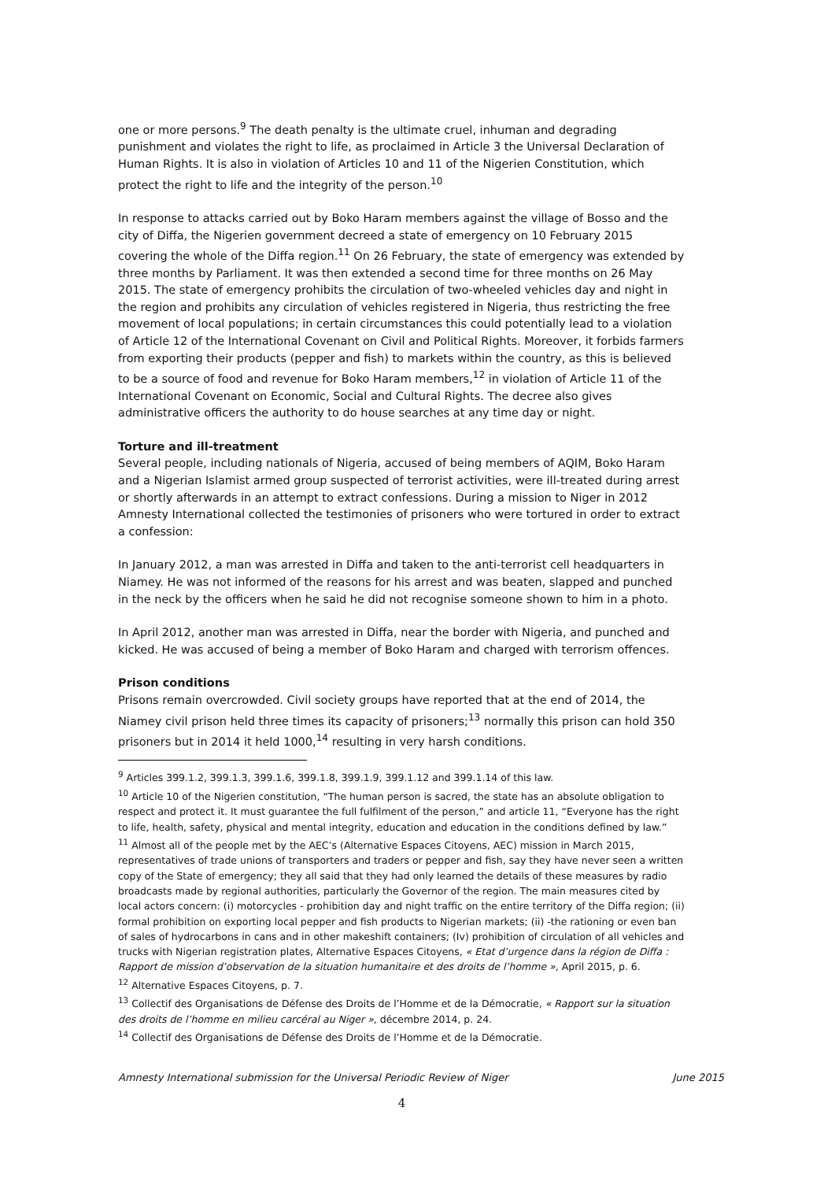one or more persons.<sup>9</sup> The death penalty is the ultimate cruel, inhuman and degrading punishment and violates the right to life, as proclaimed in Article 3 the Universal Declaration of Human Rights. It is also in violation of Articles 10 and 11 of the Nigerien Constitution, which protect the right to life and the integrity of the person.<sup>10</sup>
In response to attacks carried out by Boko Haram members against the village of Bosso and the city of Diffa, the Nigerien government decreed a state of emergency on 10 February 2015 covering the whole of the Diffa region.<sup>11</sup> On 26 February, the state of emergency was extended by three months by Parliament. It was then extended a second time for three months on 26 May 2015. The state of emergency prohibits the circulation of two-wheeled vehicles day and night in the region and prohibits any circulation of vehicles registered in Nigeria, thus restricting the free movement of local populations; in certain circumstances this could potentially lead to a violation of Article 12 of the International Covenant on Civil and Political Rights. Moreover, it forbids farmers from exporting their products (pepper and fish) to markets within the country, as this is believed to be a source of food and revenue for Boko Haram members,<sup>12</sup> in violation of Article 11 of the International Covenant on Economic, Social and Cultural Rights. The decree also gives administrative officers the authority to do house searches at any time day or night.
Torture and ill-treatment
Several people, including nationals of Nigeria, accused of being members of AQIM, Boko Haram and a Nigerian Islamist armed group suspected of terrorist activities, were ill-treated during arrest or shortly afterwards in an attempt to extract confessions. During a mission to Niger in 2012 Amnesty International collected the testimonies of prisoners who were tortured in order to extract a confession:
In January 2012, a man was arrested in Diffa and taken to the anti-terrorist cell headquarters in Niamey. He was not informed of the reasons for his arrest and was beaten, slapped and punched in the neck by the officers when he said he did not recognise someone shown to him in a photo.
In April 2012, another man was arrested in Diffa, near the border with Nigeria, and punched and kicked. He was accused of being a member of Boko Haram and charged with terrorism offences.
Prison conditions
Prisons remain overcrowded. Civil society groups have reported that at the end of 2014, the Niamey civil prison held three times its capacity of prisoners;<sup>13</sup> normally this prison can hold 350 prisoners but in 2014 it held 1000,<sup>14</sup> resulting in very harsh conditions.
<sup>9</sup> Articles 399.1.2, 399.1.3, 399.1.6, 399.1.8, 399.1.9, 399.1.12 and 399.1.14 of this law.
<sup>10</sup> Article 10 of the Nigerien constitution, “The human person is sacred, the state has an absolute obligation to respect and protect it. It must guarantee the full fulfilment of the person,” and article 11, “Everyone has the right to life, health, safety, physical and mental integrity, education and education in the conditions defined by law.”
<sup>11</sup> Almost all of the people met by the AEC’s (Alternative Espaces Citoyens, AEC) mission in March 2015, representatives of trade unions of transporters and traders or pepper and fish, say they have never seen a written copy of the State of emergency; they all said that they had only learned the details of these measures by radio broadcasts made by regional authorities, particularly the Governor of the region. The main measures cited by local actors concern: (i) motorcycles - prohibition day and night traffic on the entire territory of the Diffa region; (ii) formal prohibition on exporting local pepper and fish products to Nigerian markets; (ii) -the rationing or even ban of sales of hydrocarbons in cans and in other makeshift containers; (Iv) prohibition of circulation of all vehicles and trucks with Nigerian registration plates, Alternative Espaces Citoyens, « Etat d’urgence dans la région de Diffa : Rapport de mission d’observation de la situation humanitaire et des droits de l’homme », April 2015, p. 6.
<sup>12</sup> Alternative Espaces Citoyens, p. 7.
<sup>13</sup> Collectif des Organisations de Défense des Droits de l’Homme et de la Démocratie, « Rapport sur la situation des droits de l’homme en milieu carcéral au Niger », décembre 2014, p. 24.
<sup>14</sup> Collectif des Organisations de Défense des Droits de l’Homme et de la Démocratie.
Amnesty International submission for the Universal Periodic Review of Niger June 2015
4